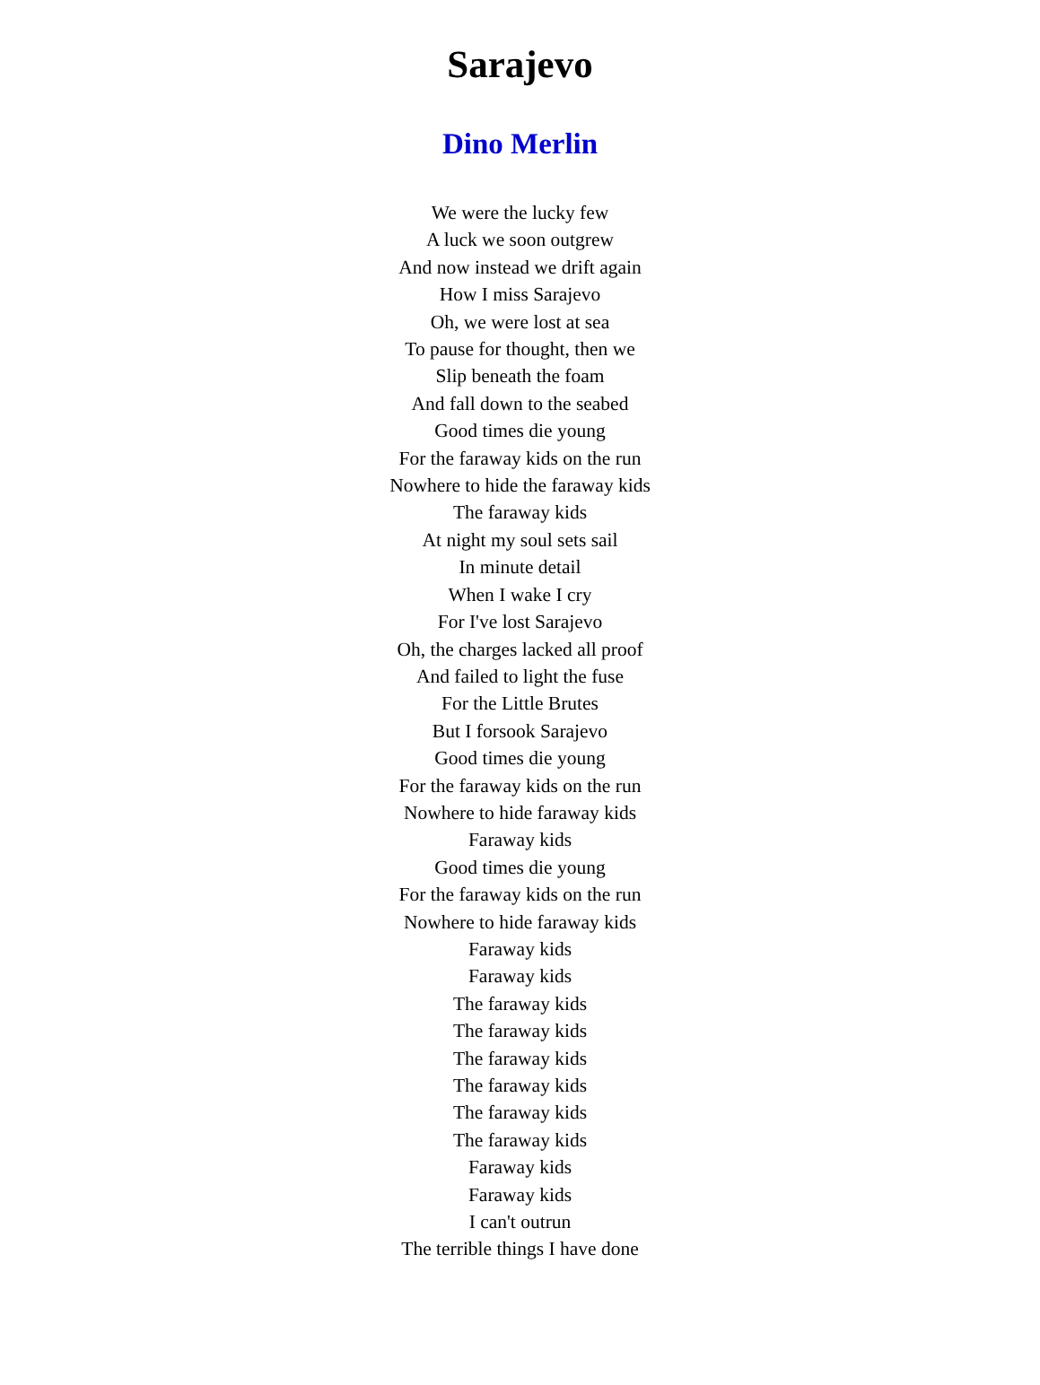Sarajevo
Dino Merlin
We were the lucky few
A luck we soon outgrew
And now instead we drift again
How I miss Sarajevo
Oh, we were lost at sea
To pause for thought, then we
Slip beneath the foam
And fall down to the seabed
Good times die young
For the faraway kids on the run
Nowhere to hide the faraway kids
The faraway kids
At night my soul sets sail
In minute detail
When I wake I cry
For I've lost Sarajevo
Oh, the charges lacked all proof
And failed to light the fuse
For the Little Brutes
But I forsook Sarajevo
Good times die young
For the faraway kids on the run
Nowhere to hide faraway kids
Faraway kids
Good times die young
For the faraway kids on the run
Nowhere to hide faraway kids
Faraway kids
Faraway kids
The faraway kids
The faraway kids
The faraway kids
The faraway kids
The faraway kids
The faraway kids
Faraway kids
Faraway kids
I can't outrun
The terrible things I have done